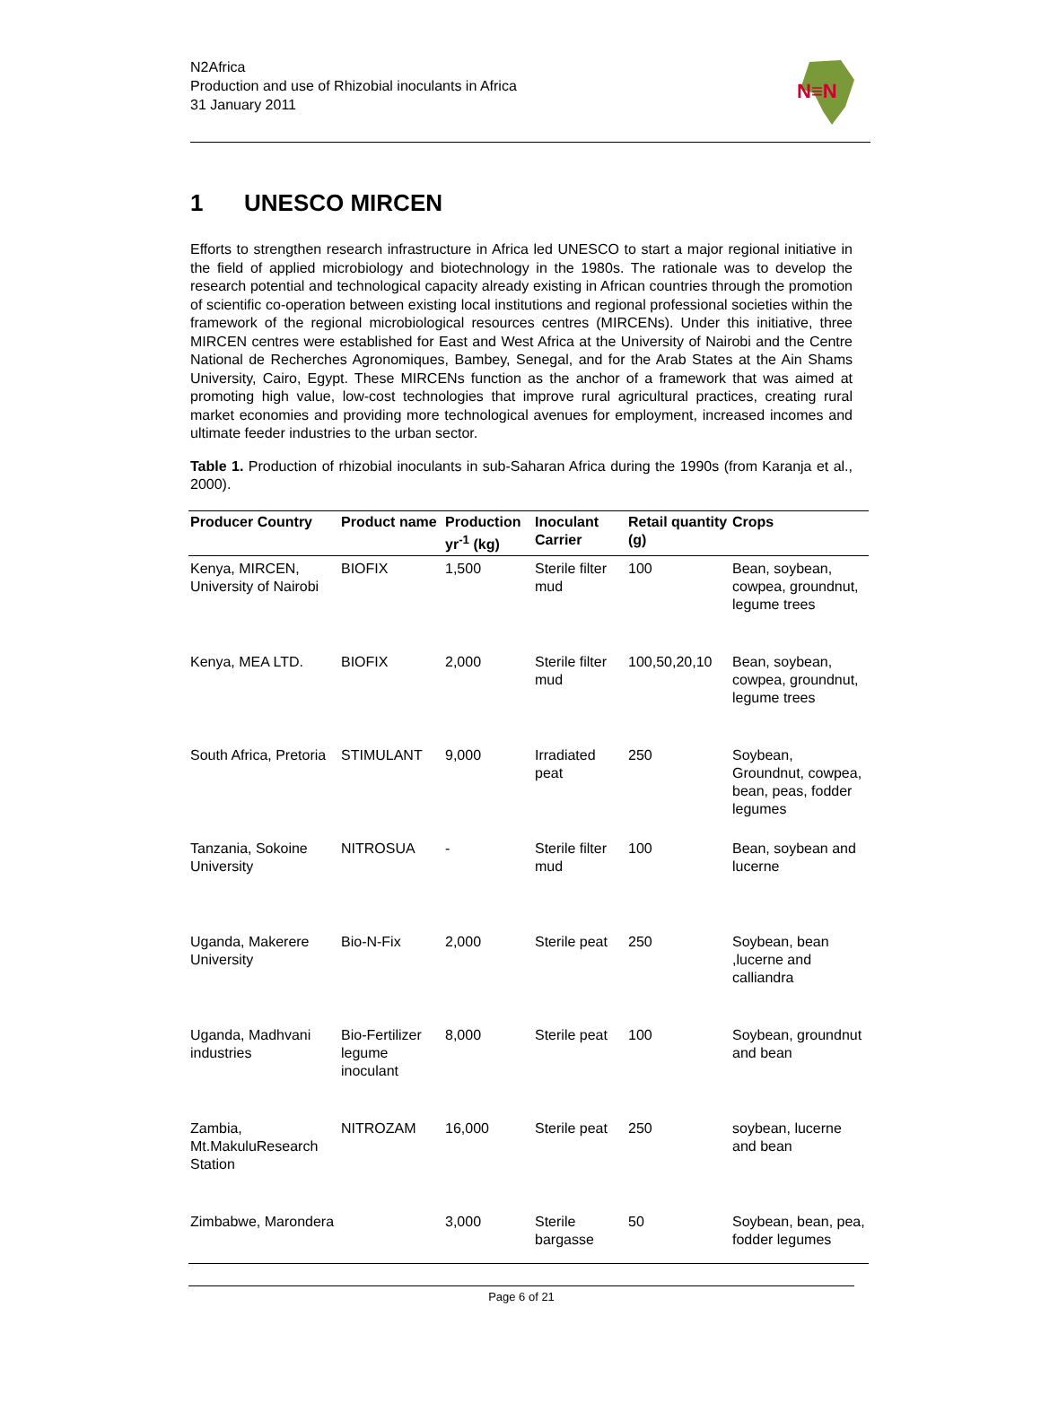N2Africa
Production and use of Rhizobial inoculants in Africa
31 January 2011
N≡N
1 UNESCO MIRCEN
Efforts to strengthen research infrastructure in Africa led UNESCO to start a major regional initiative in the field of applied microbiology and biotechnology in the 1980s. The rationale was to develop the research potential and technological capacity already existing in African countries through the promotion of scientific co-operation between existing local institutions and regional professional societies within the framework of the regional microbiological resources centres (MIRCENs). Under this initiative, three MIRCEN centres were established for East and West Africa at the University of Nairobi and the Centre National de Recherches Agronomiques, Bambey, Senegal, and for the Arab States at the Ain Shams University, Cairo, Egypt. These MIRCENs function as the anchor of a framework that was aimed at promoting high value, low-cost technologies that improve rural agricultural practices, creating rural market economies and providing more technological avenues for employment, increased incomes and ultimate feeder industries to the urban sector.
Table 1. Production of rhizobial inoculants in sub-Saharan Africa during the 1990s (from Karanja et al., 2000).
| Producer Country | Product name | Production yr<sup>-1</sup> (kg) | Inoculant Carrier | Retail quantity (g) | Crops |
| --- | --- | --- | --- | --- | --- |
| Kenya, MIRCEN, University of Nairobi | BIOFIX | 1,500 | Sterile filter mud | 100 | Bean, soybean, cowpea, groundnut, legume trees |
| Kenya, MEA LTD. | BIOFIX | 2,000 | Sterile filter mud | 100,50,20,10 | Bean, soybean, cowpea, groundnut, legume trees |
| South Africa, Pretoria | STIMULANT | 9,000 | Irradiated peat | 250 | Soybean, Groundnut, cowpea, bean, peas, fodder legumes |
| Tanzania, Sokoine University | NITROSUA | - | Sterile filter mud | 100 | Bean, soybean and lucerne |
| Uganda, Makerere University | Bio-N-Fix | 2,000 | Sterile peat | 250 | Soybean, bean ,lucerne and calliandra |
| Uganda, Madhvani industries | Bio-Fertilizer legume inoculant | 8,000 | Sterile peat | 100 | Soybean, groundnut and bean |
| Zambia, Mt.MakuluResearch Station | NITROZAM | 16,000 | Sterile peat | 250 | soybean, lucerne and bean |
| Zimbabwe, Marondera | | 3,000 | Sterile bargasse | 50 | Soybean, bean, pea, fodder legumes |
Page 6 of 21